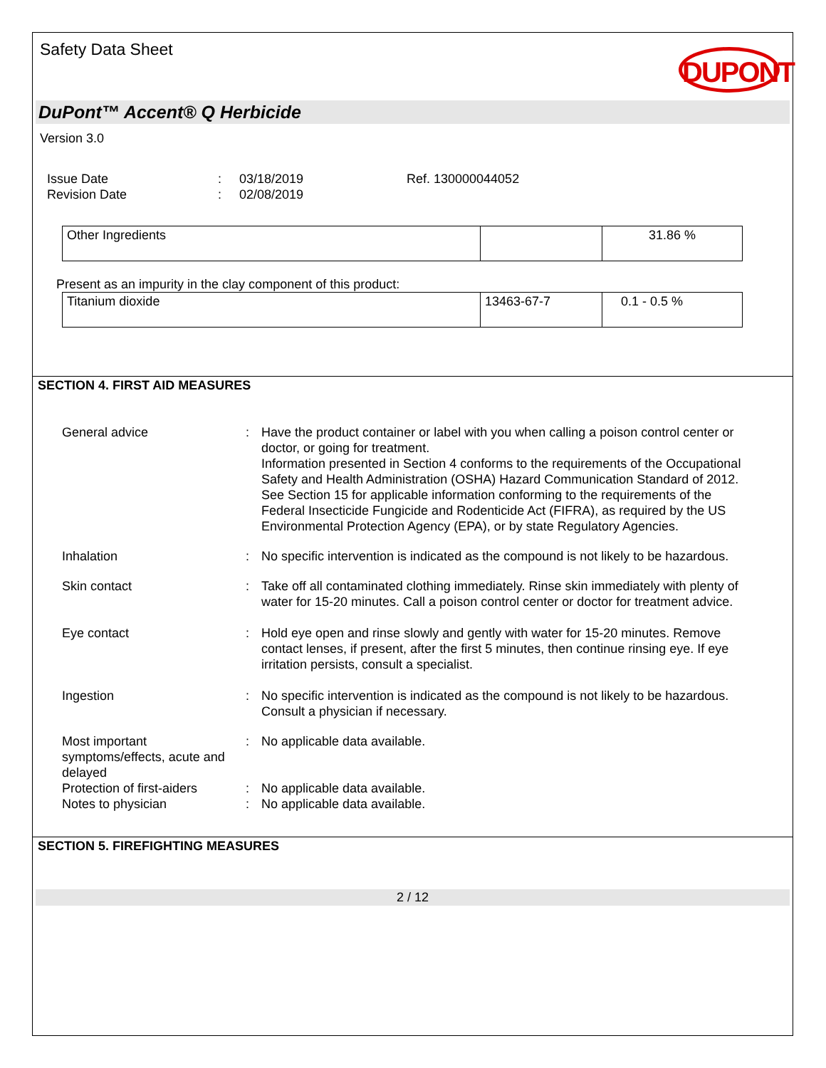Safety Data Sheet
DUPONT
DuPont™ Accent® Q Herbicide
Version 3.0
Issue Date
:
03/18/2019
Ref. 130000044052
Revision Date
:
02/08/2019
| Other Ingredients | | 31.86 % |
Present as an impurity in the clay component of this product:
| Titanium dioxide | 13463-67-7 | 0.1 - 0.5 % |
SECTION 4. FIRST AID MEASURES
General advice
:
Have the product container or label with you when calling a poison control center or doctor, or going for treatment.
Information presented in Section 4 conforms to the requirements of the Occupational Safety and Health Administration (OSHA) Hazard Communication Standard of 2012. See Section 15 for applicable information conforming to the requirements of the Federal Insecticide Fungicide and Rodenticide Act (FIFRA), as required by the US Environmental Protection Agency (EPA), or by state Regulatory Agencies.
Inhalation
:
No specific intervention is indicated as the compound is not likely to be hazardous.
Skin contact
:
Take off all contaminated clothing immediately. Rinse skin immediately with plenty of water for 15-20 minutes. Call a poison control center or doctor for treatment advice.
Eye contact
:
Hold eye open and rinse slowly and gently with water for 15-20 minutes. Remove contact lenses, if present, after the first 5 minutes, then continue rinsing eye. If eye irritation persists, consult a specialist.
Ingestion
:
No specific intervention is indicated as the compound is not likely to be hazardous. Consult a physician if necessary.
Most important symptoms/effects, acute and delayed
:
No applicable data available.
Protection of first-aiders
:
No applicable data available.
Notes to physician
:
No applicable data available.
SECTION 5. FIREFIGHTING MEASURES
2 / 12